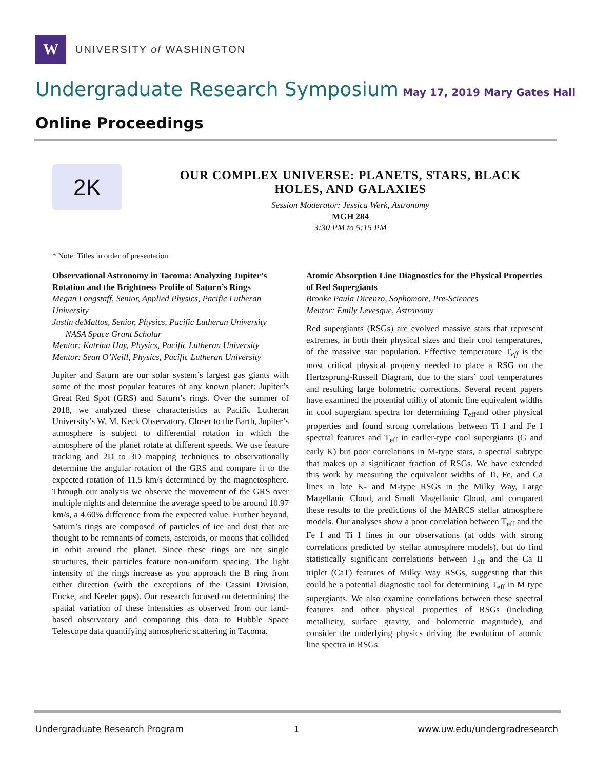W
UNIVERSITY of WASHINGTON
Undergraduate Research Symposium May 17, 2019 Mary Gates Hall
Online Proceedings
2K
OUR COMPLEX UNIVERSE: PLANETS, STARS, BLACK HOLES, AND GALAXIES
Session Moderator: Jessica Werk, Astronomy
MGH 284
3:30 PM to 5:15 PM
* Note: Titles in order of presentation.
Observational Astronomy in Tacoma: Analyzing Jupiter’s Rotation and the Brightness Profile of Saturn’s Rings
Megan Longstaff, Senior, Applied Physics, Pacific Lutheran University
Justin deMattos, Senior, Physics, Pacific Lutheran University
NASA Space Grant Scholar
Mentor: Katrina Hay, Physics, Pacific Lutheran University
Mentor: Sean O’Neill, Physics, Pacific Lutheran University
Jupiter and Saturn are our solar system’s largest gas giants with some of the most popular features of any known planet: Jupiter’s Great Red Spot (GRS) and Saturn’s rings. Over the summer of 2018, we analyzed these characteristics at Pacific Lutheran University’s W. M. Keck Observatory. Closer to the Earth, Jupiter’s atmosphere is subject to differential rotation in which the atmosphere of the planet rotate at different speeds. We use feature tracking and 2D to 3D mapping techniques to observationally determine the angular rotation of the GRS and compare it to the expected rotation of 11.5 km/s determined by the magnetosphere. Through our analysis we observe the movement of the GRS over multiple nights and determine the average speed to be around 10.97 km/s, a 4.60% difference from the expected value. Further beyond, Saturn’s rings are composed of particles of ice and dust that are thought to be remnants of comets, asteroids, or moons that collided in orbit around the planet. Since these rings are not single structures, their particles feature non-uniform spacing. The light intensity of the rings increase as you approach the B ring from either direction (with the exceptions of the Cassini Division, Encke, and Keeler gaps). Our research focused on determining the spatial variation of these intensities as observed from our land-based observatory and comparing this data to Hubble Space Telescope data quantifying atmospheric scattering in Tacoma.
Atomic Absorption Line Diagnostics for the Physical Properties of Red Supergiants
Brooke Paula Dicenzo, Sophomore, Pre-Sciences
Mentor: Emily Levesque, Astronomy
Red supergiants (RSGs) are evolved massive stars that represent extremes, in both their physical sizes and their cool temperatures, of the massive star population. Effective temperature T<sub>eff</sub> is the most critical physical property needed to place a RSG on the Hertzsprung-Russell Diagram, due to the stars’ cool temperatures and resulting large bolometric corrections. Several recent papers have examined the potential utility of atomic line equivalent widths in cool supergiant spectra for determining T<sub>eff</sub>and other physical properties and found strong correlations between Ti I and Fe I spectral features and T<sub>eff</sub> in earlier-type cool supergiants (G and early K) but poor correlations in M-type stars, a spectral subtype that makes up a significant fraction of RSGs. We have extended this work by measuring the equivalent widths of Ti, Fe, and Ca lines in late K- and M-type RSGs in the Milky Way, Large Magellanic Cloud, and Small Magellanic Cloud, and compared these results to the predictions of the MARCS stellar atmosphere models. Our analyses show a poor correlation between T<sub>eff</sub> and the Fe I and Ti I lines in our observations (at odds with strong correlations predicted by stellar atmosphere models), but do find statistically significant correlations between T<sub>eff</sub> and the Ca II triplet (CaT) features of Milky Way RSGs, suggesting that this could be a potential diagnostic tool for determining T<sub>eff</sub> in M type supergiants. We also examine correlations between these spectral features and other physical properties of RSGs (including metallicity, surface gravity, and bolometric magnitude), and consider the underlying physics driving the evolution of atomic line spectra in RSGs.
Undergraduate Research Program 1 www.uw.edu/undergradresearch